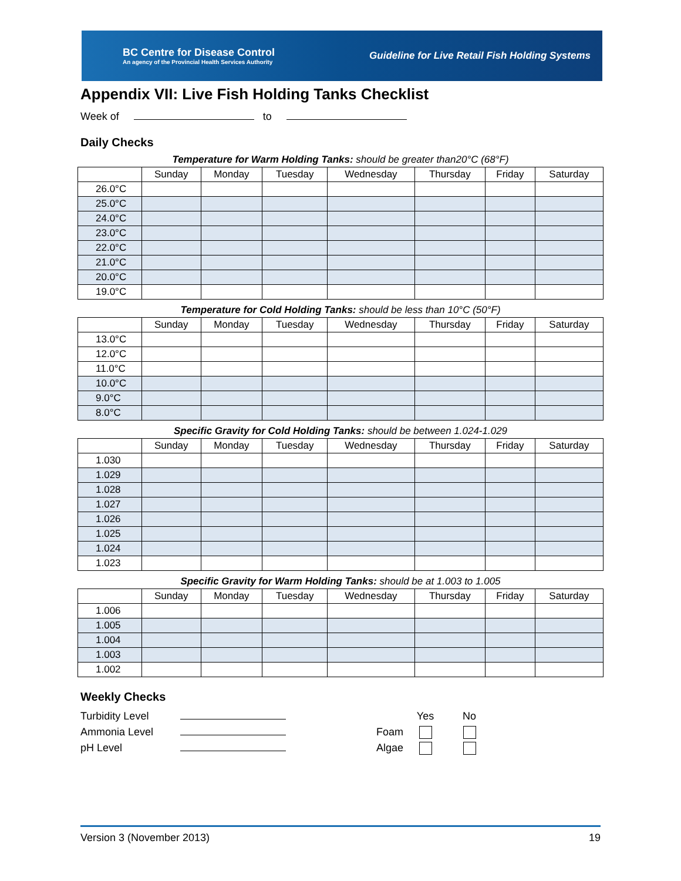BC Centre for Disease Control
An agency of the Provincial Health Services Authority
Guideline for Live Retail Fish Holding Systems
Appendix VII: Live Fish Holding Tanks Checklist
Week of to
Daily Checks
Temperature for Warm Holding Tanks: should be greater than20°C (68°F)
| | Sunday | Monday | Tuesday | Wednesday | Thursday | Friday | Saturday |
| --- | --- | --- | --- | --- | --- | --- | --- |
| 26.0°C | | | | | | | |
| 25.0°C | | | | | | | |
| 24.0°C | | | | | | | |
| 23.0°C | | | | | | | |
| 22.0°C | | | | | | | |
| 21.0°C | | | | | | | |
| 20.0°C | | | | | | | |
| 19.0°C | | | | | | | |
Temperature for Cold Holding Tanks: should be less than 10°C (50°F)
| | Sunday | Monday | Tuesday | Wednesday | Thursday | Friday | Saturday |
| --- | --- | --- | --- | --- | --- | --- | --- |
| 13.0°C | | | | | | | |
| 12.0°C | | | | | | | |
| 11.0°C | | | | | | | |
| 10.0°C | | | | | | | |
| 9.0°C | | | | | | | |
| 8.0°C | | | | | | | |
Specific Gravity for Cold Holding Tanks: should be between 1.024-1.029
| | Sunday | Monday | Tuesday | Wednesday | Thursday | Friday | Saturday |
| --- | --- | --- | --- | --- | --- | --- | --- |
| 1.030 | | | | | | | |
| 1.029 | | | | | | | |
| 1.028 | | | | | | | |
| 1.027 | | | | | | | |
| 1.026 | | | | | | | |
| 1.025 | | | | | | | |
| 1.024 | | | | | | | |
| 1.023 | | | | | | | |
Specific Gravity for Warm Holding Tanks: should be at 1.003 to 1.005
| | Sunday | Monday | Tuesday | Wednesday | Thursday | Friday | Saturday |
| --- | --- | --- | --- | --- | --- | --- | --- |
| 1.006 | | | | | | | |
| 1.005 | | | | | | | |
| 1.004 | | | | | | | |
| 1.003 | | | | | | | |
| 1.002 | | | | | | | |
Weekly Checks
Turbidity Level
Ammonia Level
pH Level
Foam
Algae
Yes
No
Version 3 (November 2013) 19